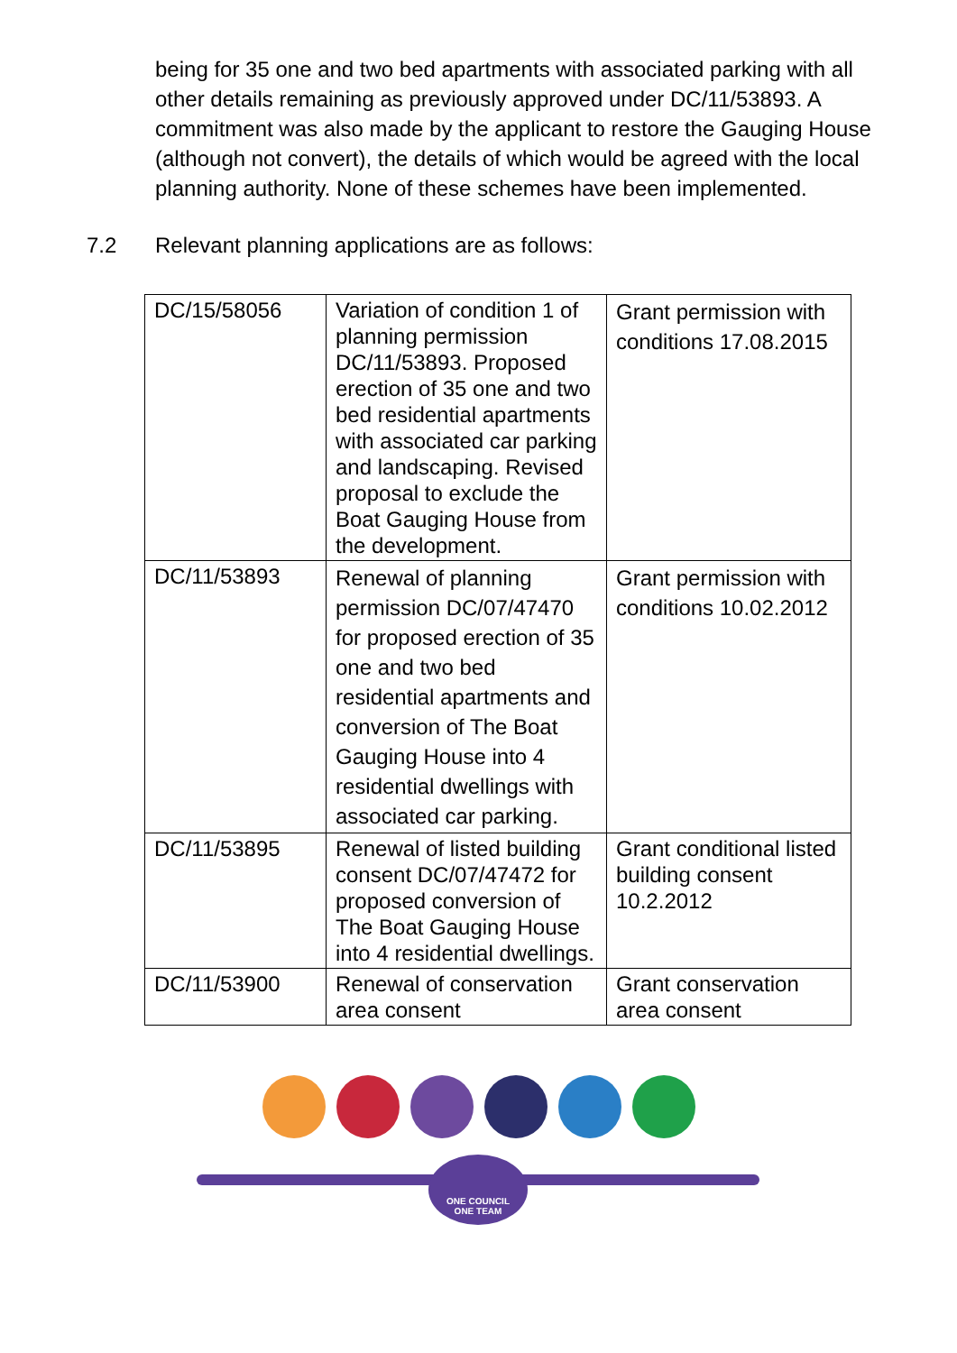being for 35 one and two bed apartments with associated parking with all other details remaining as previously approved under DC/11/53893. A commitment was also made by the applicant to restore the Gauging House (although not convert), the details of which would be agreed with the local planning authority. None of these schemes have been implemented.
7.2 Relevant planning applications are as follows:
| DC/15/58056 | Variation of condition 1 of planning permission DC/11/53893. Proposed erection of 35 one and two bed residential apartments with associated car parking and landscaping. Revised proposal to exclude the Boat Gauging House from the development. | Grant permission with conditions 17.08.2015 |
| DC/11/53893 | Renewal of planning permission DC/07/47470 for proposed erection of 35 one and two bed residential apartments and conversion of The Boat Gauging House into 4 residential dwellings with associated car parking. | Grant permission with conditions 10.02.2012 |
| DC/11/53895 | Renewal of listed building consent DC/07/47472 for proposed conversion of The Boat Gauging House into 4 residential dwellings. | Grant conditional listed building consent 10.2.2012 |
| DC/11/53900 | Renewal of conservation area consent | Grant conservation area consent |
ONE COUNCIL
ONE TEAM